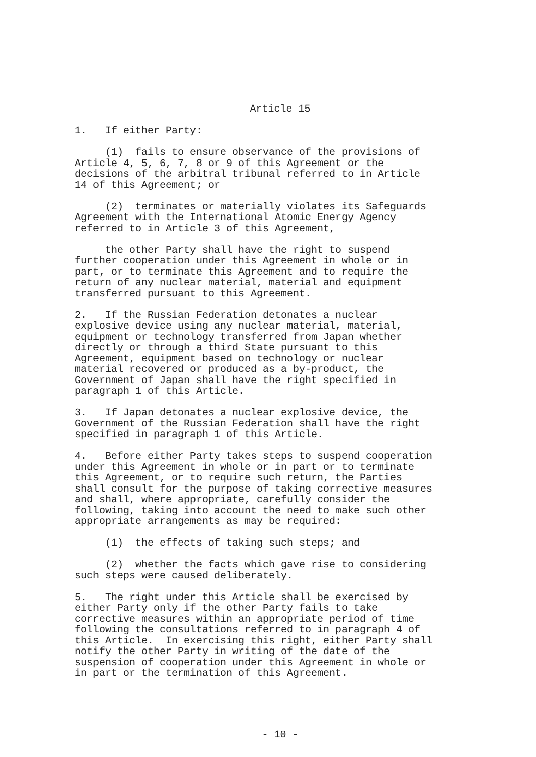Article 15
1. If either Party:
(1) fails to ensure observance of the provisions of Article 4, 5, 6, 7, 8 or 9 of this Agreement or the decisions of the arbitral tribunal referred to in Article 14 of this Agreement; or
(2) terminates or materially violates its Safeguards Agreement with the International Atomic Energy Agency referred to in Article 3 of this Agreement,
the other Party shall have the right to suspend further cooperation under this Agreement in whole or in part, or to terminate this Agreement and to require the return of any nuclear material, material and equipment transferred pursuant to this Agreement.
2. If the Russian Federation detonates a nuclear explosive device using any nuclear material, material, equipment or technology transferred from Japan whether directly or through a third State pursuant to this Agreement, equipment based on technology or nuclear material recovered or produced as a by-product, the Government of Japan shall have the right specified in paragraph 1 of this Article.
3. If Japan detonates a nuclear explosive device, the Government of the Russian Federation shall have the right specified in paragraph 1 of this Article.
4. Before either Party takes steps to suspend cooperation under this Agreement in whole or in part or to terminate this Agreement, or to require such return, the Parties shall consult for the purpose of taking corrective measures and shall, where appropriate, carefully consider the following, taking into account the need to make such other appropriate arrangements as may be required:
(1) the effects of taking such steps; and
(2) whether the facts which gave rise to considering such steps were caused deliberately.
5. The right under this Article shall be exercised by either Party only if the other Party fails to take corrective measures within an appropriate period of time following the consultations referred to in paragraph 4 of this Article. In exercising this right, either Party shall notify the other Party in writing of the date of the suspension of cooperation under this Agreement in whole or in part or the termination of this Agreement.
- 10 -